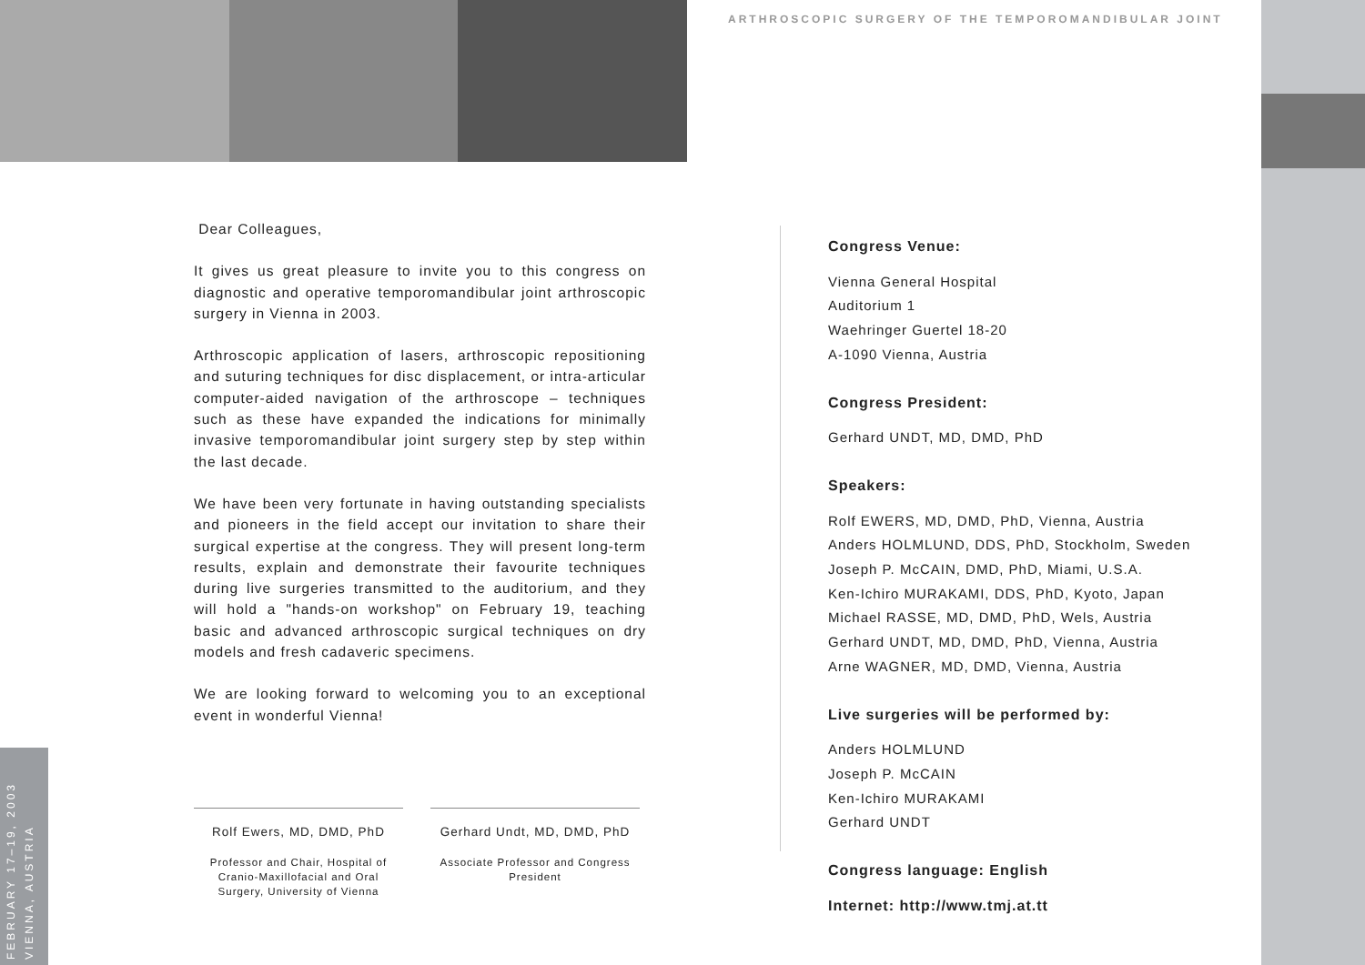ARTHROSCOPIC SURGERY OF THE TEMPOROMANDIBULAR JOINT
FEBRUARY 17–19, 2003
VIENNA, AUSTRIA
Dear Colleagues,
It gives us great pleasure to invite you to this congress on diagnostic and operative temporomandibular joint arthroscopic surgery in Vienna in 2003.
Arthroscopic application of lasers, arthroscopic repositioning and suturing techniques for disc displacement, or intra-articular computer-aided navigation of the arthroscope – techniques such as these have expanded the indications for minimally invasive temporomandibular joint surgery step by step within the last decade.
We have been very fortunate in having outstanding specialists and pioneers in the field accept our invitation to share their surgical expertise at the congress. They will present long-term results, explain and demonstrate their favourite techniques during live surgeries transmitted to the auditorium, and they will hold a "hands-on workshop" on February 19, teaching basic and advanced arthroscopic surgical techniques on dry models and fresh cadaveric specimens.
We are looking forward to welcoming you to an exceptional event in wonderful Vienna!
Rolf Ewers, MD, DMD, PhD
Professor and Chair, Hospital of Cranio-Maxillofacial and Oral Surgery, University of Vienna
Gerhard Undt, MD, DMD, PhD
Associate Professor and Congress President
Congress Venue:
Vienna General Hospital
Auditorium 1
Waehringer Guertel 18-20
A-1090 Vienna, Austria
Congress President:
Gerhard UNDT, MD, DMD, PhD
Speakers:
Rolf EWERS, MD, DMD, PhD, Vienna, Austria
Anders HOLMLUND, DDS, PhD, Stockholm, Sweden
Joseph P. McCAIN, DMD, PhD, Miami, U.S.A.
Ken-Ichiro MURAKAMI, DDS, PhD, Kyoto, Japan
Michael RASSE, MD, DMD, PhD, Wels, Austria
Gerhard UNDT, MD, DMD, PhD, Vienna, Austria
Arne WAGNER, MD, DMD, Vienna, Austria
Live surgeries will be performed by:
Anders HOLMLUND
Joseph P. McCAIN
Ken-Ichiro MURAKAMI
Gerhard UNDT
Congress language: English
Internet: http://www.tmj.at.tt